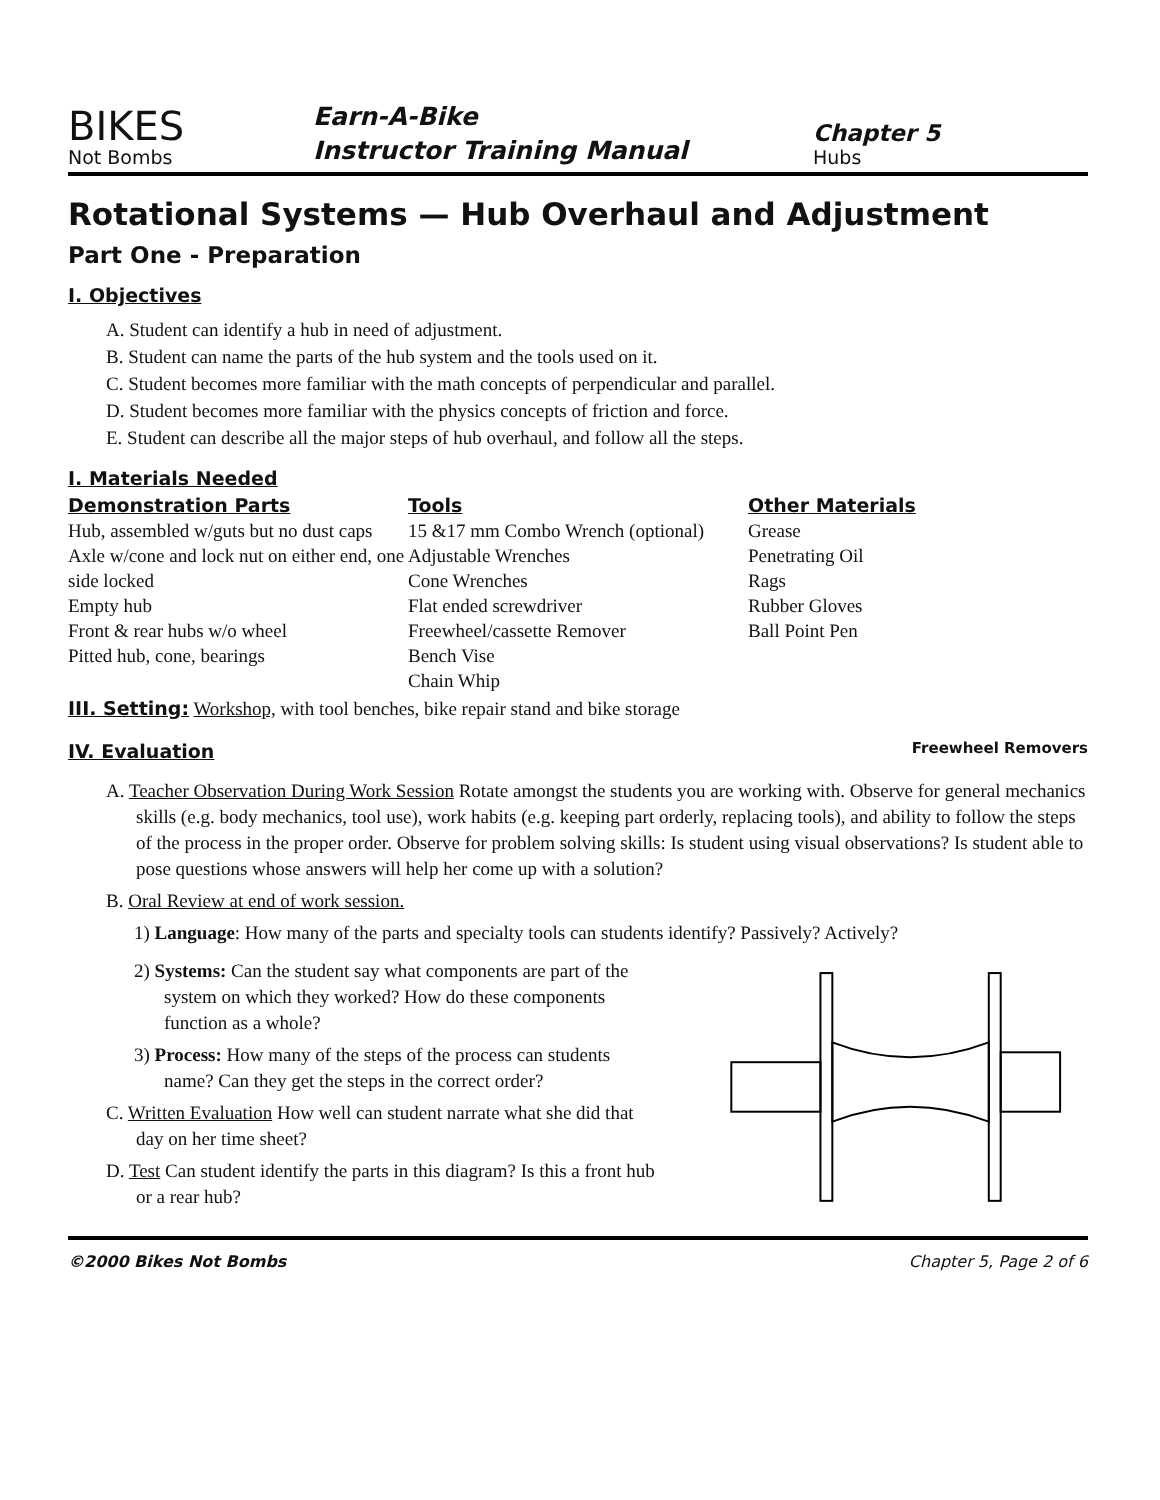BIKES
Not Bombs
Earn-A-Bike
Instructor Training Manual
Chapter 5
Hubs
Rotational Systems — Hub Overhaul and Adjustment
Part One - Preparation
I. Objectives
A. Student can identify a hub in need of adjustment.
B. Student can name the parts of the hub system and the tools used on it.
C. Student becomes more familiar with the math concepts of perpendicular and parallel.
D. Student becomes more familiar with the physics concepts of friction and force.
E. Student can describe all the major steps of hub overhaul, and follow all the steps.
I. Materials Needed
Demonstration Parts
Hub, assembled w/guts but no dust caps
Axle w/cone and lock nut on either end, one side locked
Empty hub
Front & rear hubs w/o wheel
Pitted hub, cone, bearings
Tools
15 &17 mm Combo Wrench (optional)
Adjustable Wrenches
Cone Wrenches
Flat ended screwdriver
Freewheel/cassette Remover
Bench Vise
Chain Whip
Other Materials
Grease
Penetrating Oil
Rags
Rubber Gloves
Ball Point Pen
III. Setting: Workshop, with tool benches, bike repair stand and bike storage
IV. Evaluation
Freewheel Removers
A. Teacher Observation During Work Session Rotate amongst the students you are working with. Observe for general mechanics skills (e.g. body mechanics, tool use), work habits (e.g. keeping part orderly, replacing tools), and ability to follow the steps of the process in the proper order. Observe for problem solving skills: Is student using visual observations? Is student able to pose questions whose answers will help her come up with a solution?
B. Oral Review at end of work session.
1) Language: How many of the parts and specialty tools can students identify? Passively? Actively?
2) Systems: Can the student say what components are part of the system on which they worked? How do these components function as a whole?
3) Process: How many of the steps of the process can students name? Can they get the steps in the correct order?
C. Written Evaluation How well can student narrate what she did that day on her time sheet?
D. Test Can student identify the parts in this diagram? Is this a front hub or a rear hub?
©2000 Bikes Not Bombs Chapter 5, Page 2 of 6